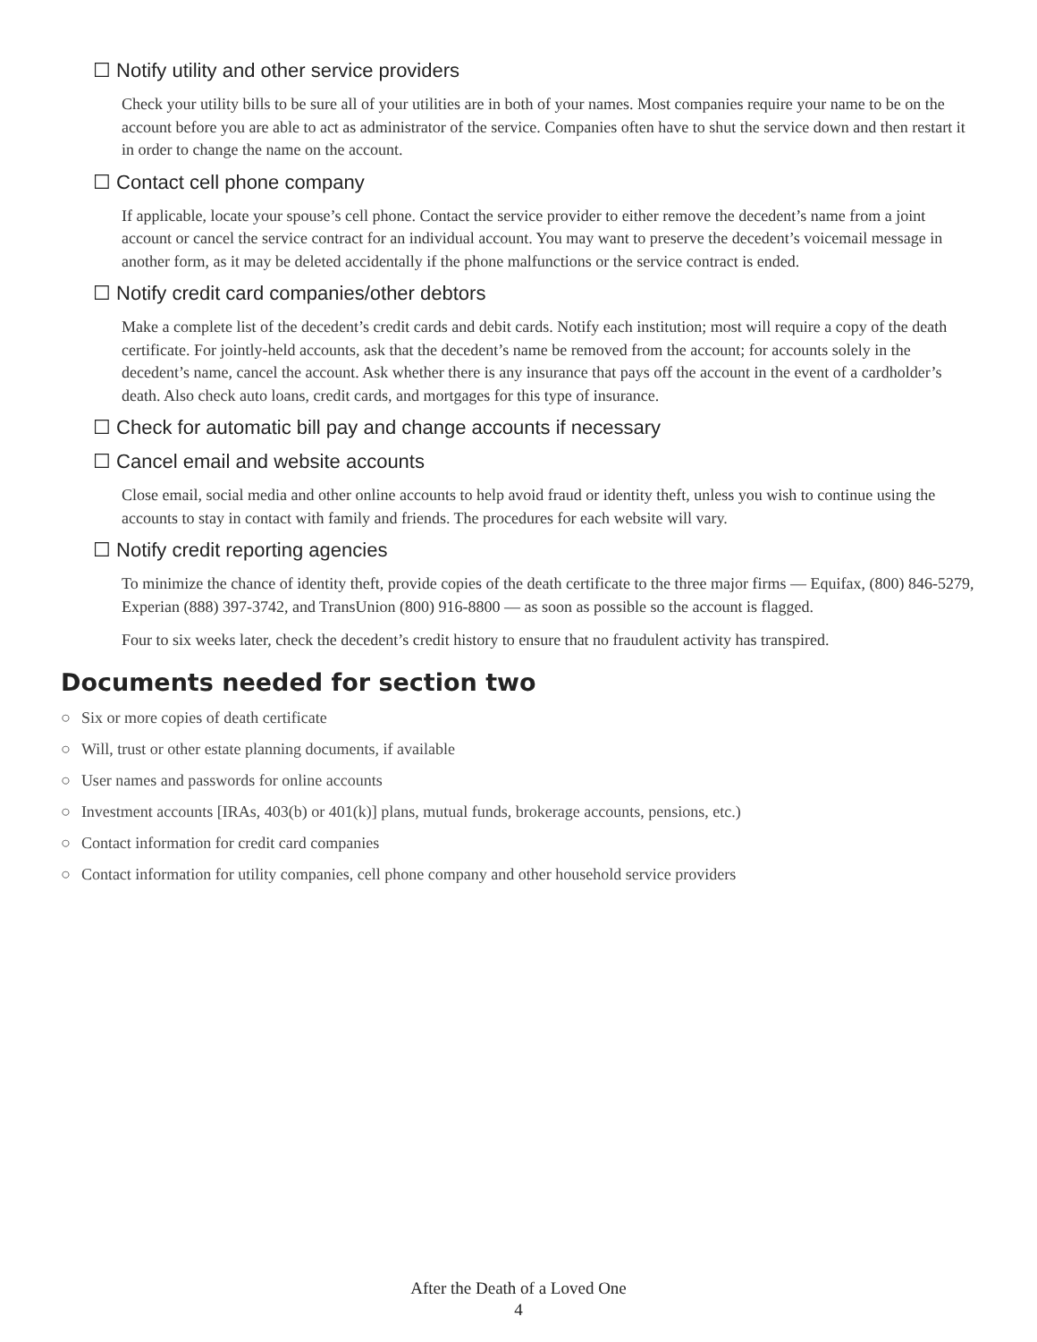☐ Notify utility and other service providers
Check your utility bills to be sure all of your utilities are in both of your names. Most companies require your name to be on the account before you are able to act as administrator of the service. Companies often have to shut the service down and then restart it in order to change the name on the account.
☐ Contact cell phone company
If applicable, locate your spouse’s cell phone. Contact the service provider to either remove the decedent’s name from a joint account or cancel the service contract for an individual account. You may want to preserve the decedent’s voicemail message in another form, as it may be deleted accidentally if the phone malfunctions or the service contract is ended.
☐ Notify credit card companies/other debtors
Make a complete list of the decedent’s credit cards and debit cards. Notify each institution; most will require a copy of the death certificate. For jointly-held accounts, ask that the decedent’s name be removed from the account; for accounts solely in the decedent’s name, cancel the account. Ask whether there is any insurance that pays off the account in the event of a cardholder’s death. Also check auto loans, credit cards, and mortgages for this type of insurance.
☐ Check for automatic bill pay and change accounts if necessary
☐ Cancel email and website accounts
Close email, social media and other online accounts to help avoid fraud or identity theft, unless you wish to continue using the accounts to stay in contact with family and friends. The procedures for each website will vary.
☐ Notify credit reporting agencies
To minimize the chance of identity theft, provide copies of the death certificate to the three major firms — Equifax, (800) 846-5279, Experian (888) 397-3742, and TransUnion (800) 916-8800 — as soon as possible so the account is flagged.
Four to six weeks later, check the decedent’s credit history to ensure that no fraudulent activity has transpired.
Documents needed for section two
○ Six or more copies of death certificate
○ Will, trust or other estate planning documents, if available
○ User names and passwords for online accounts
○ Investment accounts [IRAs, 403(b) or 401(k)] plans, mutual funds, brokerage accounts, pensions, etc.)
○ Contact information for credit card companies
○ Contact information for utility companies, cell phone company and other household service providers
After the Death of a Loved One
4